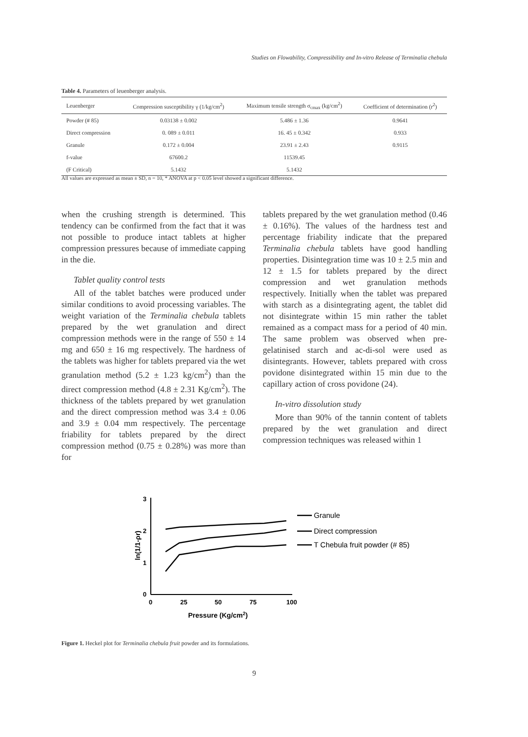Studies on Flowability, Compressibility and In-vitro Release of Terminalia chebula
Table 4. Parameters of leuenberger analysis.
| Leuenberger | Compression susceptibility γ (1/kg/cm<sup>2</sup>) | Maximum tensile strength σ<sub>cmax</sub> (kg/cm<sup>2</sup>) | Coefficient of determination (r<sup>2</sup>) |
| --- | --- | --- | --- |
| Powder (# 85) | 0.03138 ± 0.002 | 5.486 ± 1.36 | 0.9641 |
| Direct compression | 0. 089 ± 0.011 | 16. 45 ± 0.342 | 0.933 |
| Granule | 0.172 ± 0.004 | 23.91 ± 2.43 | 0.9115 |
| f-value | 67600.2 | 11539.45 | |
| (F Critical) | 5.1432 | 5.1432 | |
All values are expressed as mean ± SD, n = 10, * ANOVA at p < 0.05 level showed a significant difference.
when the crushing strength is determined. This tendency can be confirmed from the fact that it was not possible to produce intact tablets at higher compression pressures because of immediate capping in the die.
Tablet quality control tests
All of the tablet batches were produced under similar conditions to avoid processing variables. The weight variation of the Terminalia chebula tablets prepared by the wet granulation and direct compression methods were in the range of 550 ± 14 mg and 650 ± 16 mg respectively. The hardness of the tablets was higher for tablets prepared via the wet granulation method (5.2 ± 1.23 kg/cm<sup>2</sup>) than the direct compression method (4.8 ± 2.31 Kg/cm<sup>2</sup>). The thickness of the tablets prepared by wet granulation and the direct compression method was 3.4 ± 0.06 and 3.9 ± 0.04 mm respectively. The percentage friability for tablets prepared by the direct compression method (0.75 ± 0.28%) was more than for
tablets prepared by the wet granulation method (0.46 ± 0.16%). The values of the hardness test and percentage friability indicate that the prepared Terminalia chebula tablets have good handling properties. Disintegration time was 10 ± 2.5 min and 12 ± 1.5 for tablets prepared by the direct compression and wet granulation methods respectively. Initially when the tablet was prepared with starch as a disintegrating agent, the tablet did not disintegrate within 15 min rather the tablet remained as a compact mass for a period of 40 min. The same problem was observed when pre-gelatinised starch and ac-di-sol were used as disintegrants. However, tablets prepared with cross povidone disintegrated within 15 min due to the capillary action of cross povidone (24).
In-vitro dissolution study
More than 90% of the tannin content of tablets prepared by the wet granulation and direct compression techniques was released within 1
3
2
1
0
0
25
50
75
100
Pressure (Kg/cm2)
ln(1/1-ρr)
Granule
Direct compression
T Chebula fruit powder (# 85)
Figure 1. Heckel plot for Terminalia chebula fruit powder and its formulations.
9